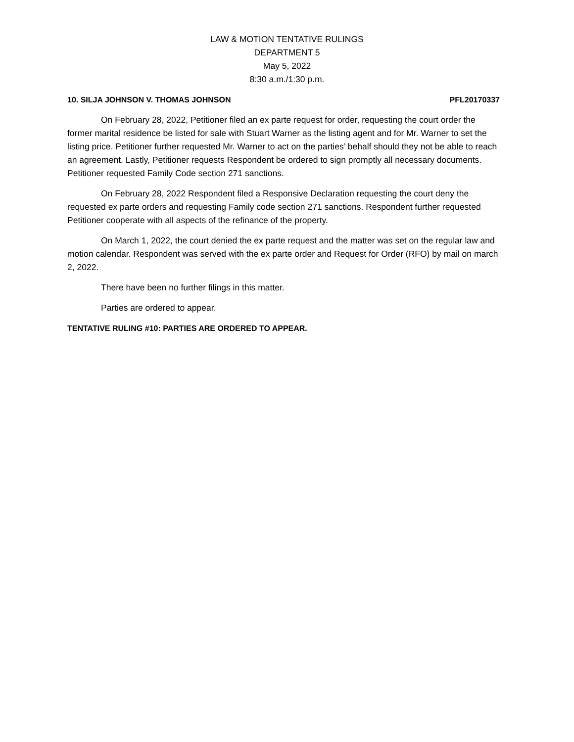LAW & MOTION TENTATIVE RULINGS
DEPARTMENT 5
May 5, 2022
8:30 a.m./1:30 p.m.
10. SILJA JOHNSON V. THOMAS JOHNSON PFL20170337
On February 28, 2022, Petitioner filed an ex parte request for order, requesting the court order the former marital residence be listed for sale with Stuart Warner as the listing agent and for Mr. Warner to set the listing price. Petitioner further requested Mr. Warner to act on the parties’ behalf should they not be able to reach an agreement. Lastly, Petitioner requests Respondent be ordered to sign promptly all necessary documents. Petitioner requested Family Code section 271 sanctions.
On February 28, 2022 Respondent filed a Responsive Declaration requesting the court deny the requested ex parte orders and requesting Family code section 271 sanctions. Respondent further requested Petitioner cooperate with all aspects of the refinance of the property.
On March 1, 2022, the court denied the ex parte request and the matter was set on the regular law and motion calendar. Respondent was served with the ex parte order and Request for Order (RFO) by mail on march 2, 2022.
There have been no further filings in this matter.
Parties are ordered to appear.
TENTATIVE RULING #10: PARTIES ARE ORDERED TO APPEAR.